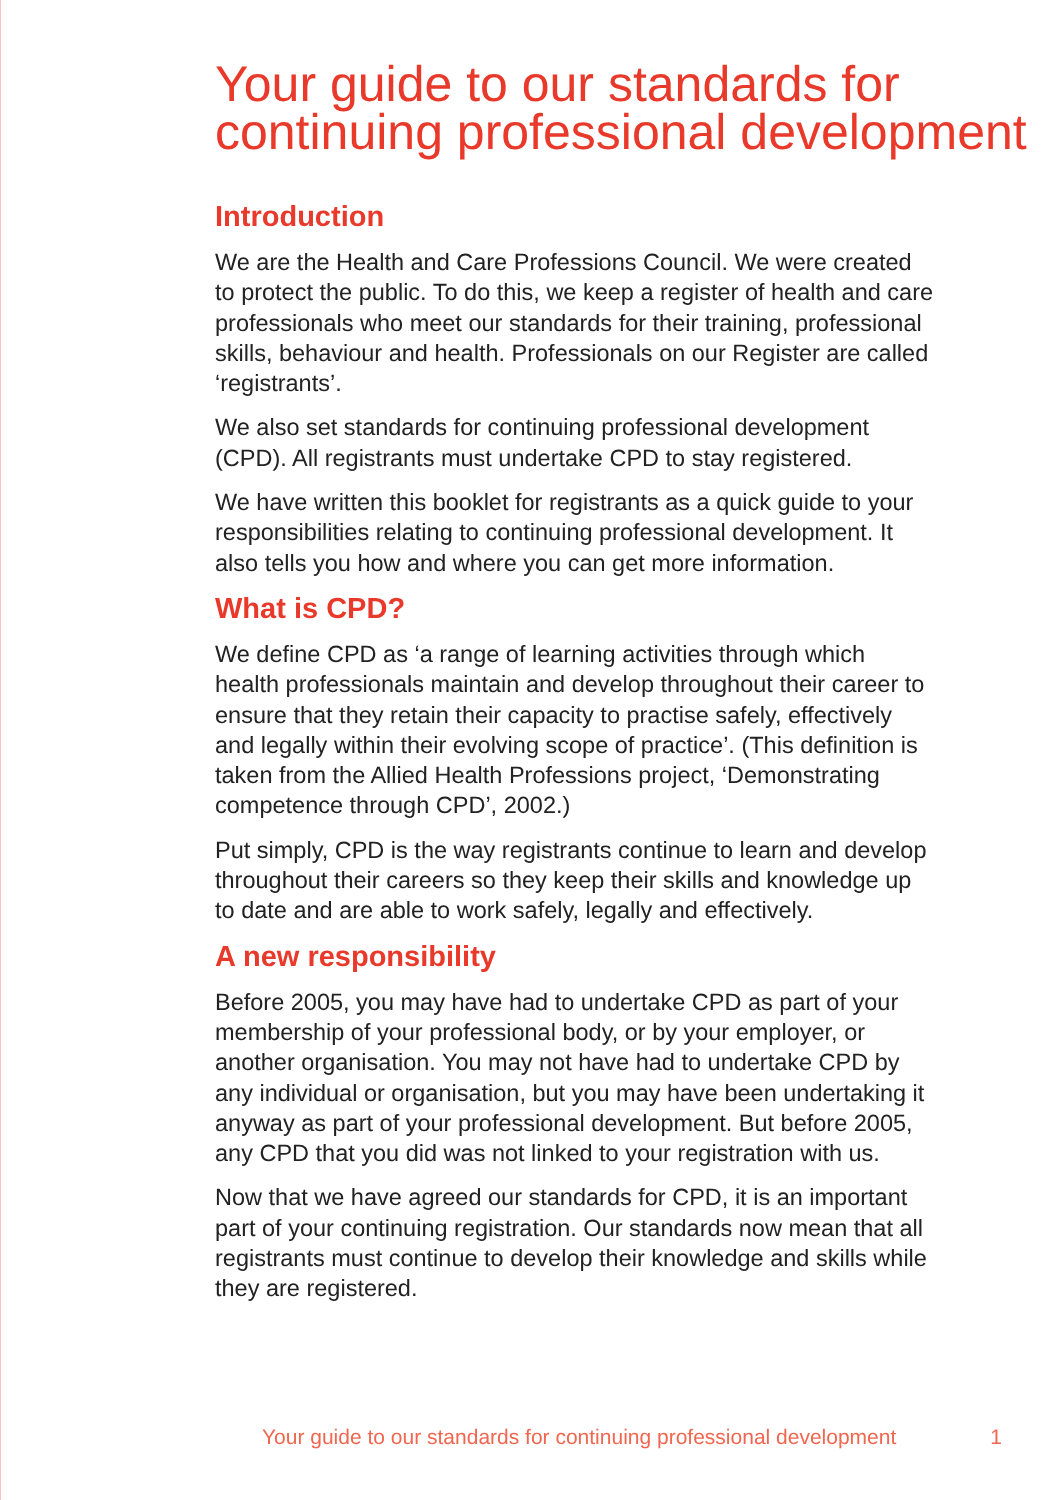Your guide to our standards for continuing professional development
Introduction
We are the Health and Care Professions Council. We were created to protect the public. To do this, we keep a register of health and care professionals who meet our standards for their training, professional skills, behaviour and health. Professionals on our Register are called ‘registrants’.
We also set standards for continuing professional development (CPD). All registrants must undertake CPD to stay registered.
We have written this booklet for registrants as a quick guide to your responsibilities relating to continuing professional development. It also tells you how and where you can get more information.
What is CPD?
We define CPD as ‘a range of learning activities through which health professionals maintain and develop throughout their career to ensure that they retain their capacity to practise safely, effectively and legally within their evolving scope of practice’. (This definition is taken from the Allied Health Professions project, ‘Demonstrating competence through CPD’, 2002.)
Put simply, CPD is the way registrants continue to learn and develop throughout their careers so they keep their skills and knowledge up to date and are able to work safely, legally and effectively.
A new responsibility
Before 2005, you may have had to undertake CPD as part of your membership of your professional body, or by your employer, or another organisation. You may not have had to undertake CPD by any individual or organisation, but you may have been undertaking it anyway as part of your professional development. But before 2005, any CPD that you did was not linked to your registration with us.
Now that we have agreed our standards for CPD, it is an important part of your continuing registration. Our standards now mean that all registrants must continue to develop their knowledge and skills while they are registered.
Your guide to our standards for continuing professional development 1